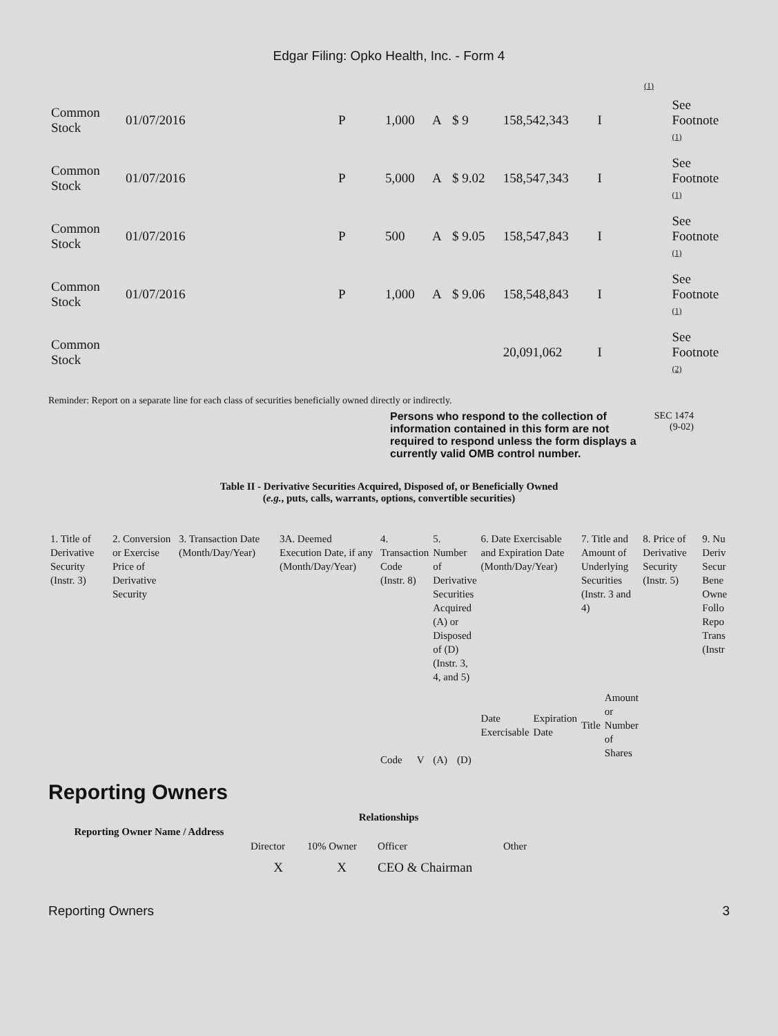Edgar Filing: Opko Health, Inc. - Form 4
(1)
| Common Stock | 01/07/2016 | P | 1,000 | A | $ 9 | 158,542,343 | I | See Footnote (1) |
| Common Stock | 01/07/2016 | P | 5,000 | A | $ 9.02 | 158,547,343 | I | See Footnote (1) |
| Common Stock | 01/07/2016 | P | 500 | A | $ 9.05 | 158,547,843 | I | See Footnote (1) |
| Common Stock | 01/07/2016 | P | 1,000 | A | $ 9.06 | 158,548,843 | I | See Footnote (1) |
| Common Stock | | | | | | 20,091,062 | I | See Footnote (2) |
Reminder: Report on a separate line for each class of securities beneficially owned directly or indirectly.
Persons who respond to the collection of information contained in this form are not required to respond unless the form displays a currently valid OMB control number.
SEC 1474
(9-02)
Table II - Derivative Securities Acquired, Disposed of, or Beneficially Owned
(e.g., puts, calls, warrants, options, convertible securities)
| 1. Title of Derivative Security (Instr. 3) | 2. Conversion or Exercise Price of Derivative Security | 3. Transaction Date (Month/Day/Year) | 3A. Deemed Execution Date, if any (Month/Day/Year) | 4. Transaction Code (Instr. 8) | | 5. Number of Derivative Securities Acquired (A) or Disposed of (D) (Instr. 3, 4, and 5) | | 6. Date Exercisable and Expiration Date (Month/Day/Year) | | 7. Title and Amount of Underlying Securities (Instr. 3 and 4) | | 8. Price of Derivative Security (Instr. 5) | 9. Nu Deriv Secur Bene Owne Follo Repo Trans (Instr |
| | | | | Code | V | (A) | (D) | Date Exercisable | Expiration Date | Title | Amount or Number of Shares | | |
Reporting Owners
| Reporting Owner Name / Address | Relationships | | | |
| --- | --- | --- | --- | --- |
| | Director | 10% Owner | Officer | Other |
| | X | X | CEO & Chairman | |
Reporting Owners 3